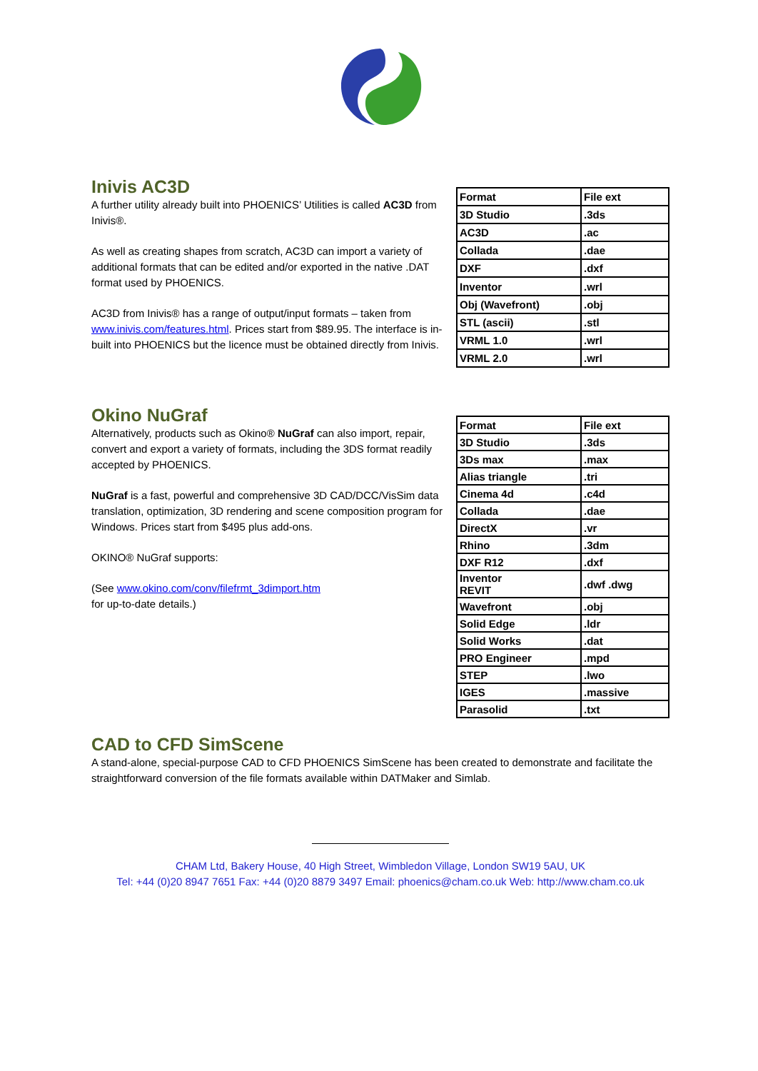Inivis AC3D
A further utility already built into PHOENICS’ Utilities is called AC3D from Inivis®.
As well as creating shapes from scratch, AC3D can import a variety of additional formats that can be edited and/or exported in the native .DAT format used by PHOENICS.
AC3D from Inivis® has a range of output/input formats – taken from www.inivis.com/features.html. Prices start from $89.95. The interface is in-built into PHOENICS but the licence must be obtained directly from Inivis.
| Format | File ext |
| 3D Studio | .3ds |
| AC3D | .ac |
| Collada | .dae |
| DXF | .dxf |
| Inventor | .wrl |
| Obj (Wavefront) | .obj |
| STL (ascii) | .stl |
| VRML 1.0 | .wrl |
| VRML 2.0 | .wrl |
Okino NuGraf
Alternatively, products such as Okino® NuGraf can also import, repair, convert and export a variety of formats, including the 3DS format readily accepted by PHOENICS.
NuGraf is a fast, powerful and comprehensive 3D CAD/DCC/VisSim data translation, optimization, 3D rendering and scene composition program for Windows. Prices start from $495 plus add-ons.
OKINO® NuGraf supports:
(See www.okino.com/conv/filefrmt_3dimport.htm
for up-to-date details.)
| Format | File ext |
| 3D Studio | .3ds |
| 3Ds max | .max |
| Alias triangle | .tri |
| Cinema 4d | .c4d |
| Collada | .dae |
| DirectX | .vr |
| Rhino | .3dm |
| DXF R12 | .dxf |
| Inventor REVIT | .dwf .dwg |
| Wavefront | .obj |
| Solid Edge | .ldr |
| Solid Works | .dat |
| PRO Engineer | .mpd |
| STEP | .lwo |
| IGES | .massive |
| Parasolid | .txt |
CAD to CFD SimScene
A stand-alone, special-purpose CAD to CFD PHOENICS SimScene has been created to demonstrate and facilitate the straightforward conversion of the file formats available within DATMaker and Simlab.
CHAM Ltd, Bakery House, 40 High Street, Wimbledon Village, London SW19 5AU, UK
Tel: +44 (0)20 8947 7651 Fax: +44 (0)20 8879 3497 Email: phoenics@cham.co.uk Web: http://www.cham.co.uk